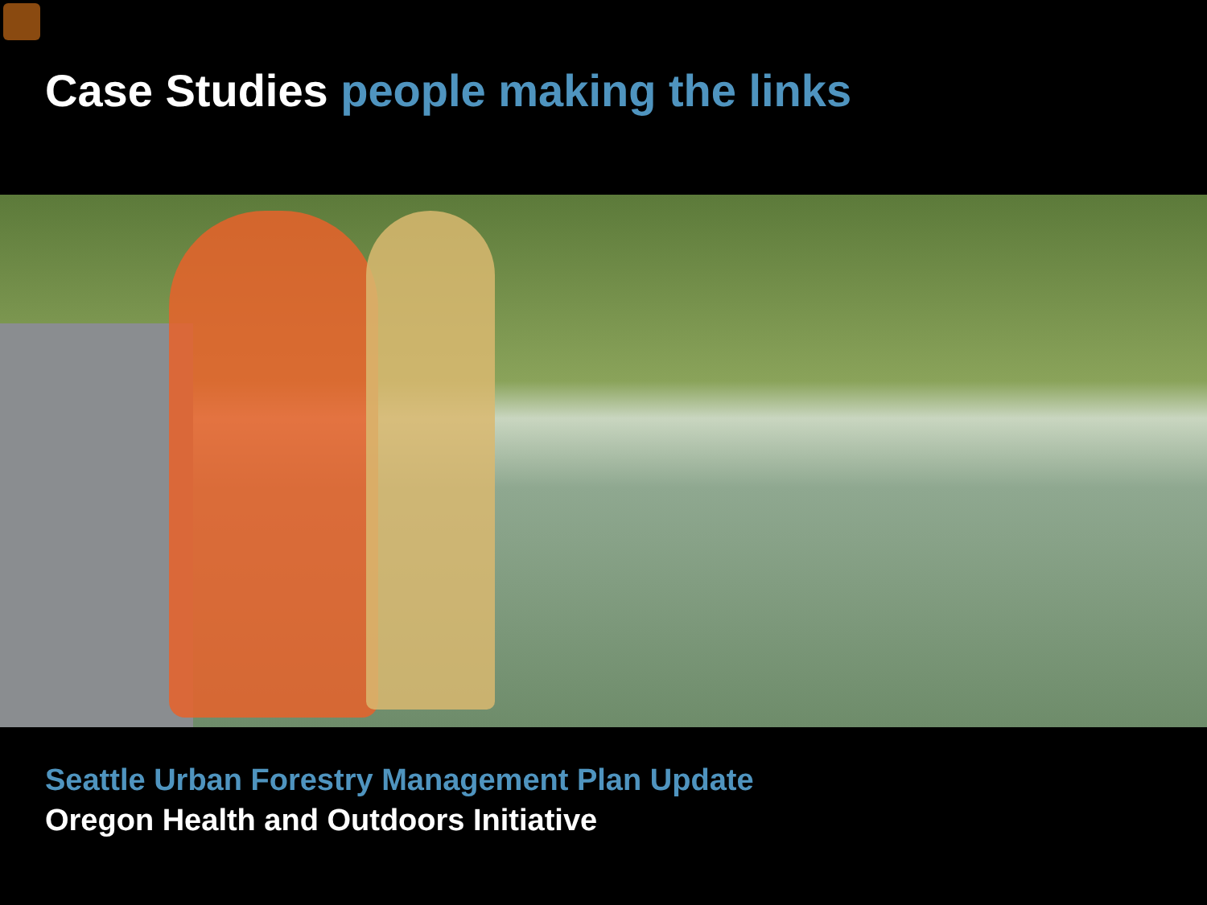Case Studies people making the links
Seattle Urban Forestry Management Plan Update
Oregon Health and Outdoors Initiative